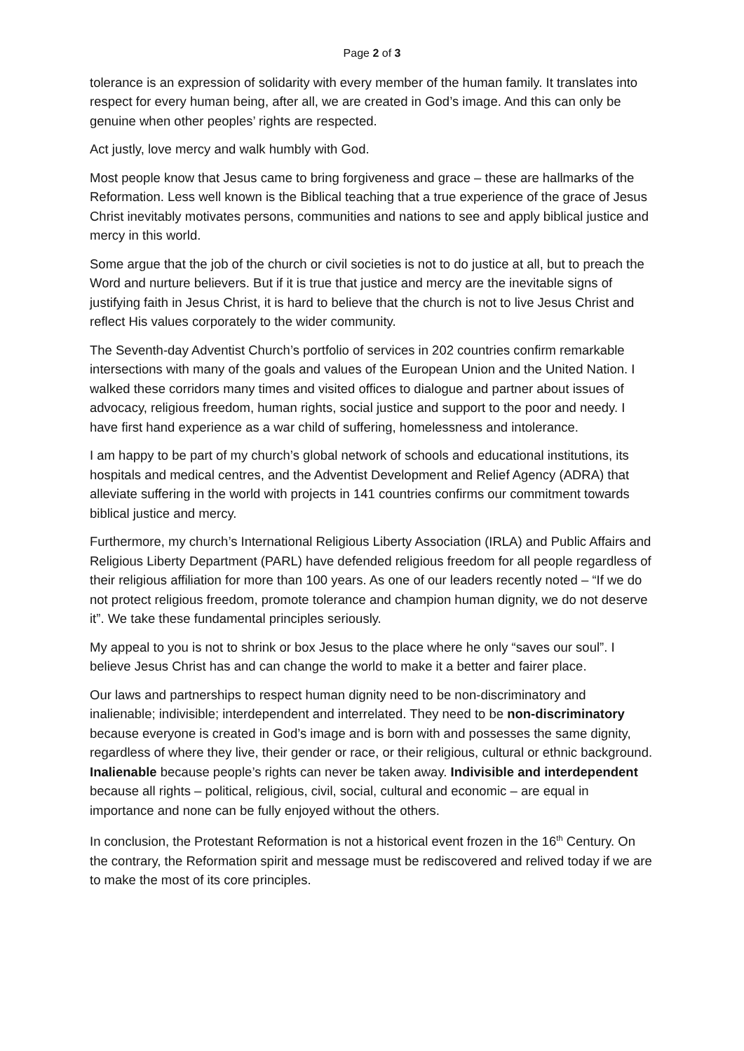Page 2 of 3
tolerance is an expression of solidarity with every member of the human family. It translates into respect for every human being, after all, we are created in God’s image. And this can only be genuine when other peoples’ rights are respected.
Act justly, love mercy and walk humbly with God.
Most people know that Jesus came to bring forgiveness and grace – these are hallmarks of the Reformation. Less well known is the Biblical teaching that a true experience of the grace of Jesus Christ inevitably motivates persons, communities and nations to see and apply biblical justice and mercy in this world.
Some argue that the job of the church or civil societies is not to do justice at all, but to preach the Word and nurture believers. But if it is true that justice and mercy are the inevitable signs of justifying faith in Jesus Christ, it is hard to believe that the church is not to live Jesus Christ and reflect His values corporately to the wider community.
The Seventh-day Adventist Church’s portfolio of services in 202 countries confirm remarkable intersections with many of the goals and values of the European Union and the United Nation. I walked these corridors many times and visited offices to dialogue and partner about issues of advocacy, religious freedom, human rights, social justice and support to the poor and needy. I have first hand experience as a war child of suffering, homelessness and intolerance.
I am happy to be part of my church’s global network of schools and educational institutions, its hospitals and medical centres, and the Adventist Development and Relief Agency (ADRA) that alleviate suffering in the world with projects in 141 countries confirms our commitment towards biblical justice and mercy.
Furthermore, my church’s International Religious Liberty Association (IRLA) and Public Affairs and Religious Liberty Department (PARL) have defended religious freedom for all people regardless of their religious affiliation for more than 100 years. As one of our leaders recently noted – “If we do not protect religious freedom, promote tolerance and champion human dignity, we do not deserve it”. We take these fundamental principles seriously.
My appeal to you is not to shrink or box Jesus to the place where he only “saves our soul”. I believe Jesus Christ has and can change the world to make it a better and fairer place.
Our laws and partnerships to respect human dignity need to be non-discriminatory and inalienable; indivisible; interdependent and interrelated. They need to be non-discriminatory because everyone is created in God’s image and is born with and possesses the same dignity, regardless of where they live, their gender or race, or their religious, cultural or ethnic background. Inalienable because people’s rights can never be taken away. Indivisible and interdependent because all rights – political, religious, civil, social, cultural and economic – are equal in importance and none can be fully enjoyed without the others.
In conclusion, the Protestant Reformation is not a historical event frozen in the 16<sup>th</sup> Century. On the contrary, the Reformation spirit and message must be rediscovered and relived today if we are to make the most of its core principles.